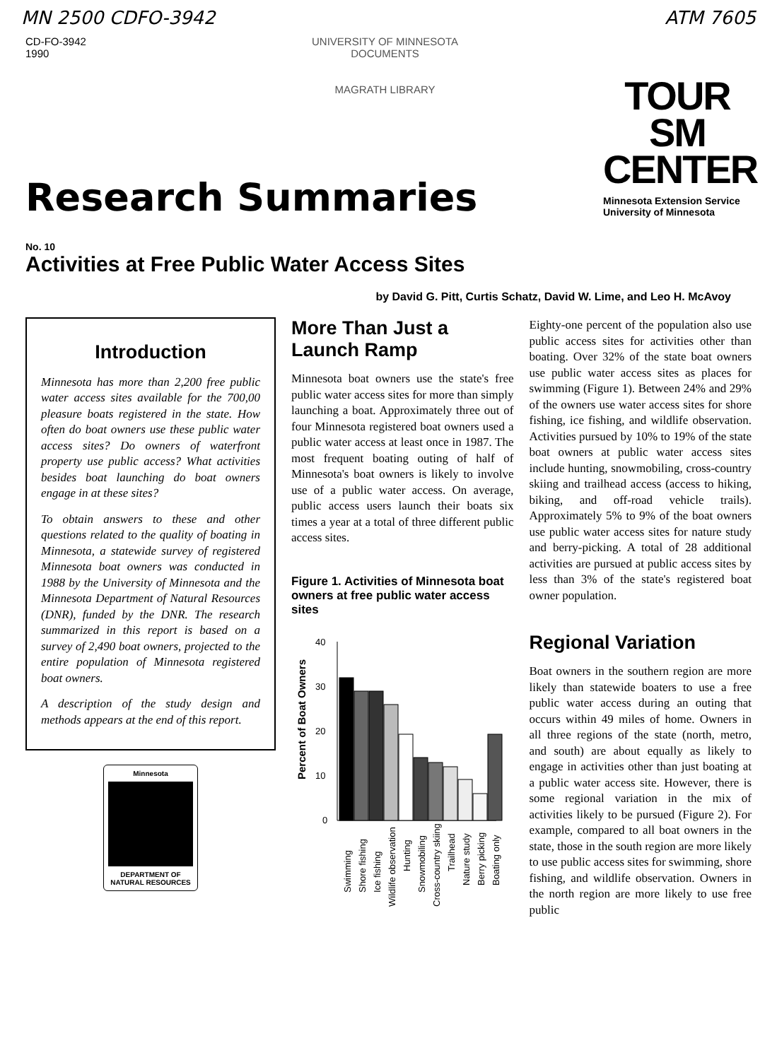MN 2500 CDFO-3942 ATM 7605
CD-FO-3942
1990
UNIVERSITY OF MINNESOTA
DOCUMENTS
MAGRATH LIBRARY
TOUR SM
CENTER
Minnesota Extension Service
University of Minnesota
Research Summaries
No. 10
Activities at Free Public Water Access Sites
by David G. Pitt, Curtis Schatz, David W. Lime, and Leo H. McAvoy
Introduction
Minnesota has more than 2,200 free public water access sites available for the 700,00 pleasure boats registered in the state. How often do boat owners use these public water access sites? Do owners of waterfront property use public access? What activities besides boat launching do boat owners engage in at these sites?
To obtain answers to these and other questions related to the quality of boating in Minnesota, a statewide survey of registered Minnesota boat owners was conducted in 1988 by the University of Minnesota and the Minnesota Department of Natural Resources (DNR), funded by the DNR. The research summarized in this report is based on a survey of 2,490 boat owners, projected to the entire population of Minnesota registered boat owners.
A description of the study design and methods appears at the end of this report.
Minnesota
DEPARTMENT OF
NATURAL RESOURCES
More Than Just a Launch Ramp
Minnesota boat owners use the state's free public water access sites for more than simply launching a boat. Approximately three out of four Minnesota registered boat owners used a public water access at least once in 1987. The most frequent boating outing of half of Minnesota's boat owners is likely to involve use of a public water access. On average, public access users launch their boats six times a year at a total of three different public access sites.
Figure 1. Activities of Minnesota boat owners at free public water access sites
Percent of Boat Owners
40
30
20
10
0
Swimming
Shore fishing
Ice fishing
Wildlife observation
Hunting
Snowmobiling
Cross-country skiing
Trailhead
Nature study
Berry picking
Boating only
Eighty-one percent of the population also use public access sites for activities other than boating. Over 32% of the state boat owners use public water access sites as places for swimming (Figure 1). Between 24% and 29% of the owners use water access sites for shore fishing, ice fishing, and wildlife observation. Activities pursued by 10% to 19% of the state boat owners at public water access sites include hunting, snowmobiling, cross-country skiing and trailhead access (access to hiking, biking, and off-road vehicle trails). Approximately 5% to 9% of the boat owners use public water access sites for nature study and berry-picking. A total of 28 additional activities are pursued at public access sites by less than 3% of the state's registered boat owner population.
Regional Variation
Boat owners in the southern region are more likely than statewide boaters to use a free public water access during an outing that occurs within 49 miles of home. Owners in all three regions of the state (north, metro, and south) are about equally as likely to engage in activities other than just boating at a public water access site. However, there is some regional variation in the mix of activities likely to be pursued (Figure 2). For example, compared to all boat owners in the state, those in the south region are more likely to use public access sites for swimming, shore fishing, and wildlife observation. Owners in the north region are more likely to use free public